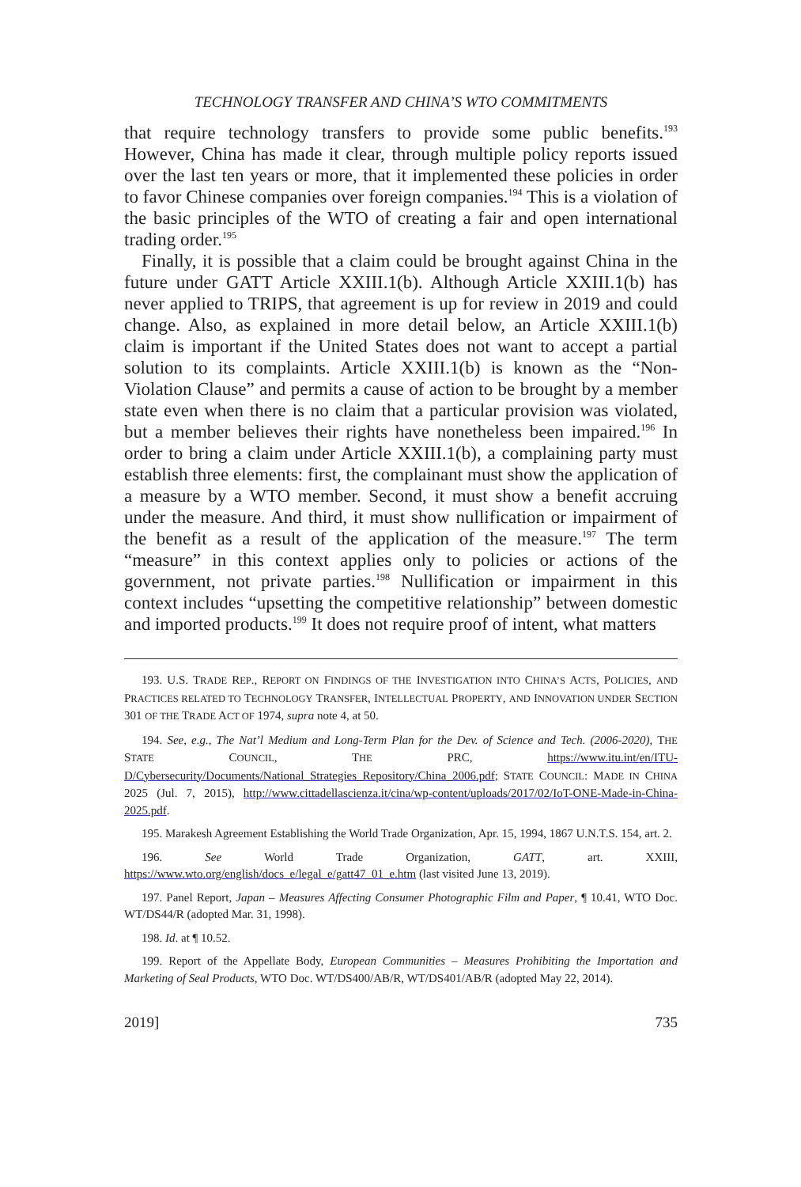TECHNOLOGY TRANSFER AND CHINA’S WTO COMMITMENTS
that require technology transfers to provide some public benefits.<sup>193</sup> However, China has made it clear, through multiple policy reports issued over the last ten years or more, that it implemented these policies in order to favor Chinese companies over foreign companies.<sup>194</sup> This is a violation of the basic principles of the WTO of creating a fair and open international trading order.<sup>195</sup>
Finally, it is possible that a claim could be brought against China in the future under GATT Article XXIII.1(b). Although Article XXIII.1(b) has never applied to TRIPS, that agreement is up for review in 2019 and could change. Also, as explained in more detail below, an Article XXIII.1(b) claim is important if the United States does not want to accept a partial solution to its complaints. Article XXIII.1(b) is known as the “Non-Violation Clause” and permits a cause of action to be brought by a member state even when there is no claim that a particular provision was violated, but a member believes their rights have nonetheless been impaired.<sup>196</sup> In order to bring a claim under Article XXIII.1(b), a complaining party must establish three elements: first, the complainant must show the application of a measure by a WTO member. Second, it must show a benefit accruing under the measure. And third, it must show nullification or impairment of the benefit as a result of the application of the measure.<sup>197</sup> The term “measure” in this context applies only to policies or actions of the government, not private parties.<sup>198</sup> Nullification or impairment in this context includes “upsetting the competitive relationship” between domestic and imported products.<sup>199</sup> It does not require proof of intent, what matters
193. U.S. TRADE REP., REPORT ON FINDINGS OF THE INVESTIGATION INTO CHINA’S ACTS, POLICIES, AND PRACTICES RELATED TO TECHNOLOGY TRANSFER, INTELLECTUAL PROPERTY, AND INNOVATION UNDER SECTION 301 OF THE TRADE ACT OF 1974, supra note 4, at 50.
194. See, e.g., The Nat’l Medium and Long-Term Plan for the Dev. of Science and Tech. (2006-2020), THE STATE COUNCIL, THE PRC, https://www.itu.int/en/ITU-D/Cybersecurity/Documents/National_Strategies_Repository/China_2006.pdf; STATE COUNCIL: MADE IN CHINA 2025 (Jul. 7, 2015), http://www.cittadellascienza.it/cina/wp-content/uploads/2017/02/IoT-ONE-Made-in-China-2025.pdf.
195. Marakesh Agreement Establishing the World Trade Organization, Apr. 15, 1994, 1867 U.N.T.S. 154, art. 2.
196. See World Trade Organization, GATT, art. XXIII, https://www.wto.org/english/docs_e/legal_e/gatt47_01_e.htm (last visited June 13, 2019).
197. Panel Report, Japan – Measures Affecting Consumer Photographic Film and Paper, ¶ 10.41, WTO Doc. WT/DS44/R (adopted Mar. 31, 1998).
198. Id. at ¶ 10.52.
199. Report of the Appellate Body, European Communities – Measures Prohibiting the Importation and Marketing of Seal Products, WTO Doc. WT/DS400/AB/R, WT/DS401/AB/R (adopted May 22, 2014).
2019] 735